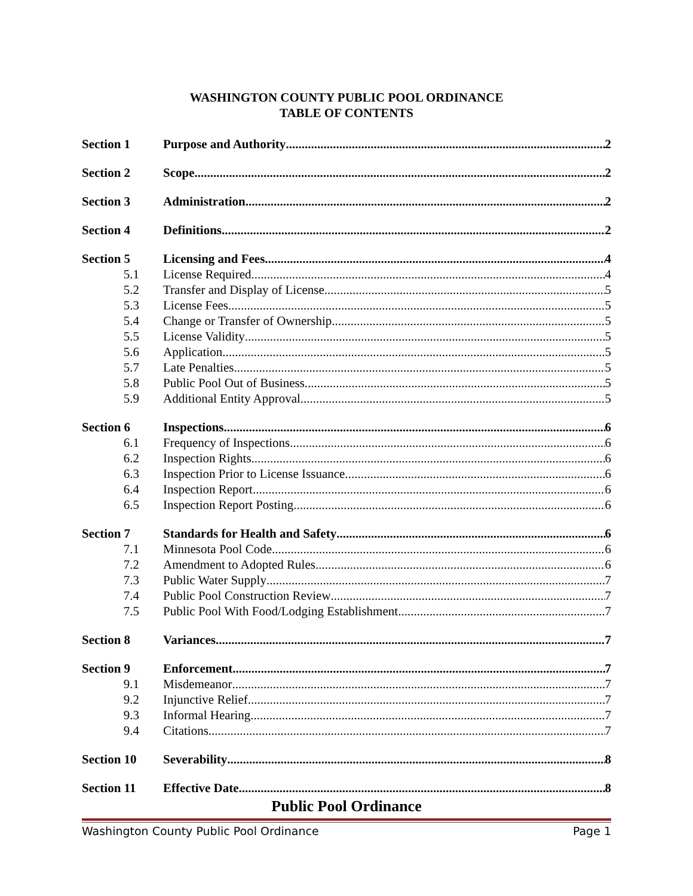WASHINGTON COUNTY PUBLIC POOL ORDINANCE
TABLE OF CONTENTS
Section 1 Purpose and Authority 2
Section 2 Scope 2
Section 3 Administration 2
Section 4 Definitions 2
Section 5 Licensing and Fees 4
5.1 License Required 4
5.2 Transfer and Display of License 5
5.3 License Fees 5
5.4 Change or Transfer of Ownership 5
5.5 License Validity 5
5.6 Application 5
5.7 Late Penalties 5
5.8 Public Pool Out of Business 5
5.9 Additional Entity Approval 5
Section 6 Inspections 6
6.1 Frequency of Inspections 6
6.2 Inspection Rights 6
6.3 Inspection Prior to License Issuance 6
6.4 Inspection Report 6
6.5 Inspection Report Posting 6
Section 7 Standards for Health and Safety 6
7.1 Minnesota Pool Code 6
7.2 Amendment to Adopted Rules 6
7.3 Public Water Supply 7
7.4 Public Pool Construction Review 7
7.5 Public Pool With Food/Lodging Establishment 7
Section 8 Variances 7
Section 9 Enforcement 7
9.1 Misdemeanor 7
9.2 Injunctive Relief 7
9.3 Informal Hearing 7
9.4 Citations 7
Section 10 Severability 8
Section 11 Effective Date 8
Public Pool Ordinance
Washington County Public Pool Ordinance Page 1